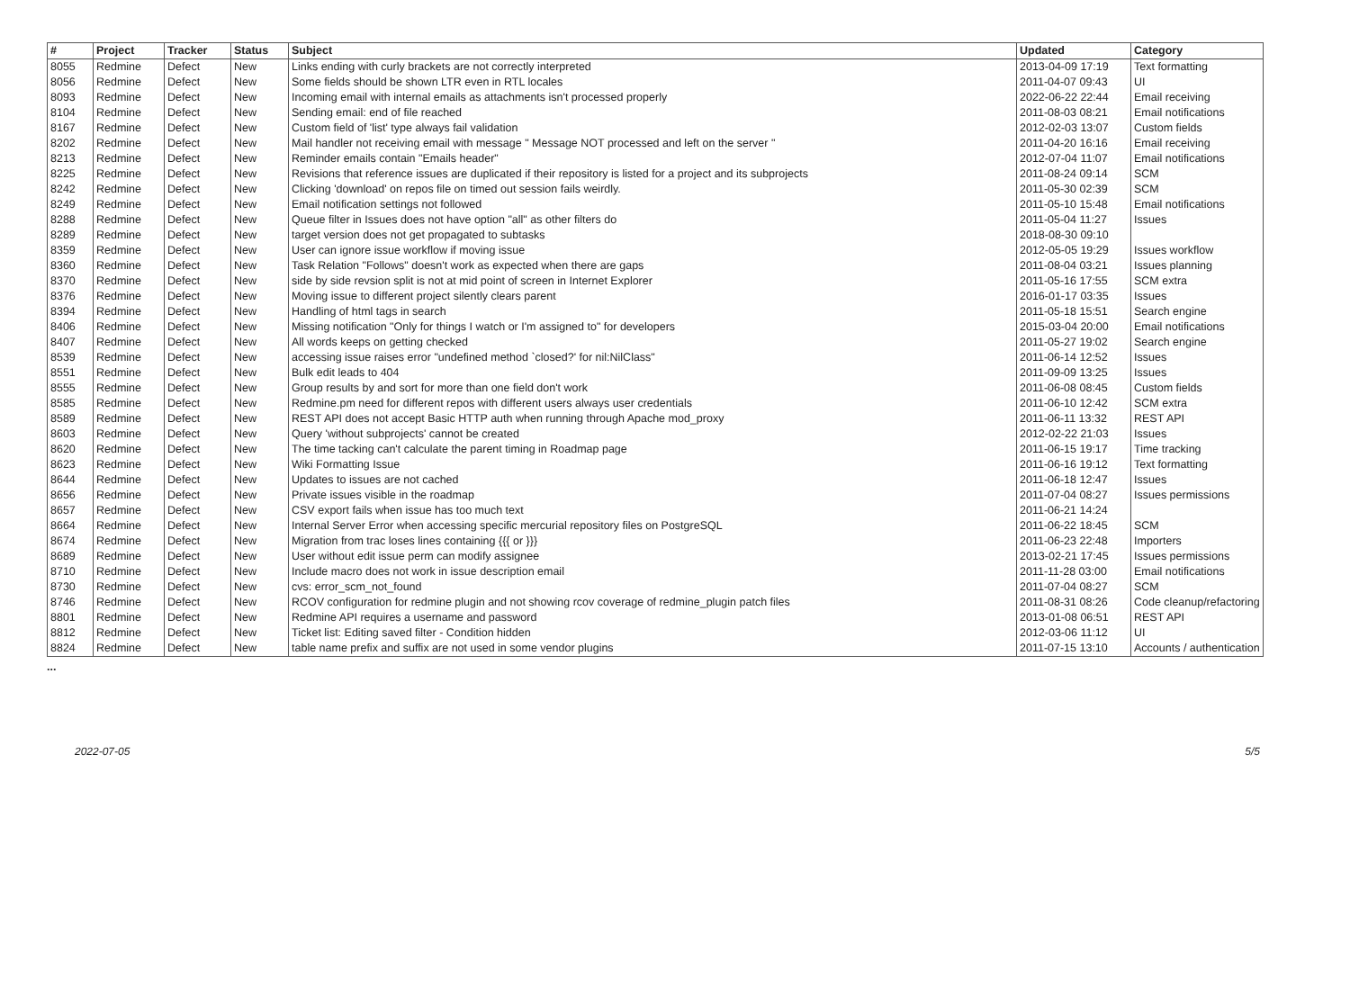| # | Project | Tracker | Status | Subject | Updated | Category |
| --- | --- | --- | --- | --- | --- | --- |
| 8055 | Redmine | Defect | New | Links ending with curly brackets are not correctly interpreted | 2013-04-09 17:19 | Text formatting |
| 8056 | Redmine | Defect | New | Some fields should be shown LTR even in RTL locales | 2011-04-07 09:43 | UI |
| 8093 | Redmine | Defect | New | Incoming email with internal emails as attachments isn't processed properly | 2022-06-22 22:44 | Email receiving |
| 8104 | Redmine | Defect | New | Sending email: end of file reached | 2011-08-03 08:21 | Email notifications |
| 8167 | Redmine | Defect | New | Custom field of 'list' type always fail validation | 2012-02-03 13:07 | Custom fields |
| 8202 | Redmine | Defect | New | Mail handler not receiving email with message " Message NOT processed and left on the server " | 2011-04-20 16:16 | Email receiving |
| 8213 | Redmine | Defect | New | Reminder emails contain "Emails header" | 2012-07-04 11:07 | Email notifications |
| 8225 | Redmine | Defect | New | Revisions that reference issues are duplicated if their repository is listed for a project and its subprojects | 2011-08-24 09:14 | SCM |
| 8242 | Redmine | Defect | New | Clicking 'download' on repos file on timed out session fails weirdly. | 2011-05-30 02:39 | SCM |
| 8249 | Redmine | Defect | New | Email notification settings not followed | 2011-05-10 15:48 | Email notifications |
| 8288 | Redmine | Defect | New | Queue filter in Issues does not have option "all" as other filters do | 2011-05-04 11:27 | Issues |
| 8289 | Redmine | Defect | New | target version does not get propagated to subtasks | 2018-08-30 09:10 | |
| 8359 | Redmine | Defect | New | User can ignore issue workflow if moving issue | 2012-05-05 19:29 | Issues workflow |
| 8360 | Redmine | Defect | New | Task Relation "Follows" doesn't work as expected when there are gaps | 2011-08-04 03:21 | Issues planning |
| 8370 | Redmine | Defect | New | side by side revsion split is not at mid point of screen in Internet Explorer | 2011-05-16 17:55 | SCM extra |
| 8376 | Redmine | Defect | New | Moving issue to different project silently clears parent | 2016-01-17 03:35 | Issues |
| 8394 | Redmine | Defect | New | Handling of html tags in search | 2011-05-18 15:51 | Search engine |
| 8406 | Redmine | Defect | New | Missing notification "Only for things I watch or I'm assigned to" for developers | 2015-03-04 20:00 | Email notifications |
| 8407 | Redmine | Defect | New | All words keeps on getting checked | 2011-05-27 19:02 | Search engine |
| 8539 | Redmine | Defect | New | accessing issue raises error "undefined method `closed?' for nil:NilClass" | 2011-06-14 12:52 | Issues |
| 8551 | Redmine | Defect | New | Bulk edit leads to 404 | 2011-09-09 13:25 | Issues |
| 8555 | Redmine | Defect | New | Group results by and sort for more than one field don't work | 2011-06-08 08:45 | Custom fields |
| 8585 | Redmine | Defect | New | Redmine.pm need for different repos with different users always user credentials | 2011-06-10 12:42 | SCM extra |
| 8589 | Redmine | Defect | New | REST API does not accept Basic HTTP auth when running through Apache mod_proxy | 2011-06-11 13:32 | REST API |
| 8603 | Redmine | Defect | New | Query 'without subprojects' cannot be created | 2012-02-22 21:03 | Issues |
| 8620 | Redmine | Defect | New | The time tacking can't calculate the parent timing in Roadmap page | 2011-06-15 19:17 | Time tracking |
| 8623 | Redmine | Defect | New | Wiki Formatting Issue | 2011-06-16 19:12 | Text formatting |
| 8644 | Redmine | Defect | New | Updates to issues are not cached | 2011-06-18 12:47 | Issues |
| 8656 | Redmine | Defect | New | Private issues visible in the roadmap | 2011-07-04 08:27 | Issues permissions |
| 8657 | Redmine | Defect | New | CSV export fails when issue has too much text | 2011-06-21 14:24 | |
| 8664 | Redmine | Defect | New | Internal Server Error when accessing specific mercurial repository files on PostgreSQL | 2011-06-22 18:45 | SCM |
| 8674 | Redmine | Defect | New | Migration from trac loses lines containing {{{ or }}} | 2011-06-23 22:48 | Importers |
| 8689 | Redmine | Defect | New | User without edit issue perm can modify assignee | 2013-02-21 17:45 | Issues permissions |
| 8710 | Redmine | Defect | New | Include macro does not work in issue description email | 2011-11-28 03:00 | Email notifications |
| 8730 | Redmine | Defect | New | cvs: error_scm_not_found | 2011-07-04 08:27 | SCM |
| 8746 | Redmine | Defect | New | RCOV configuration for redmine plugin and not showing rcov coverage of redmine_plugin patch files | 2011-08-31 08:26 | Code cleanup/refactoring |
| 8801 | Redmine | Defect | New | Redmine API requires a username and password | 2013-01-08 06:51 | REST API |
| 8812 | Redmine | Defect | New | Ticket list: Editing saved filter - Condition hidden | 2012-03-06 11:12 | UI |
| 8824 | Redmine | Defect | New | table name prefix and suffix are not used in some vendor plugins | 2011-07-15 13:10 | Accounts / authentication |
...
2022-07-05 5/5